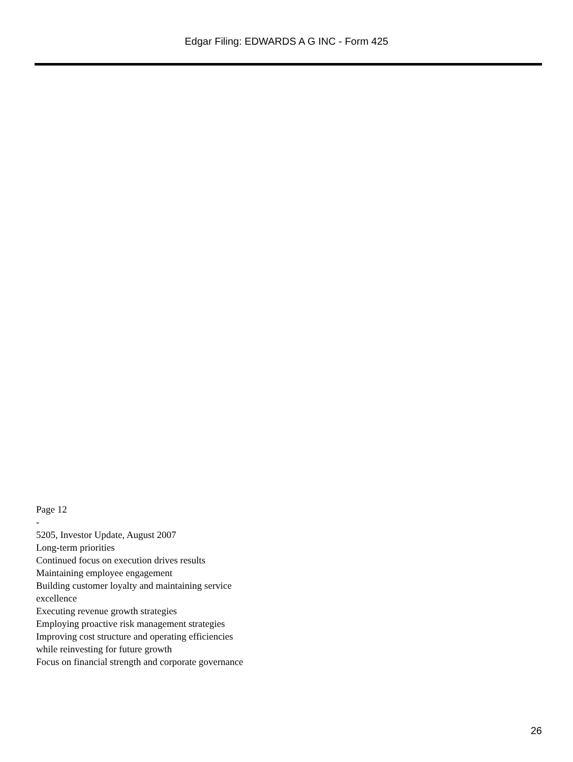Edgar Filing: EDWARDS A G INC - Form 425
Page 12
-
5205, Investor Update, August 2007
Long-term priorities
Continued focus on execution drives results
Maintaining employee engagement
Building customer loyalty and maintaining service
excellence
Executing revenue growth strategies
Employing proactive risk management strategies
Improving cost structure and operating efficiencies
while reinvesting for future growth
Focus on financial strength and corporate governance
26